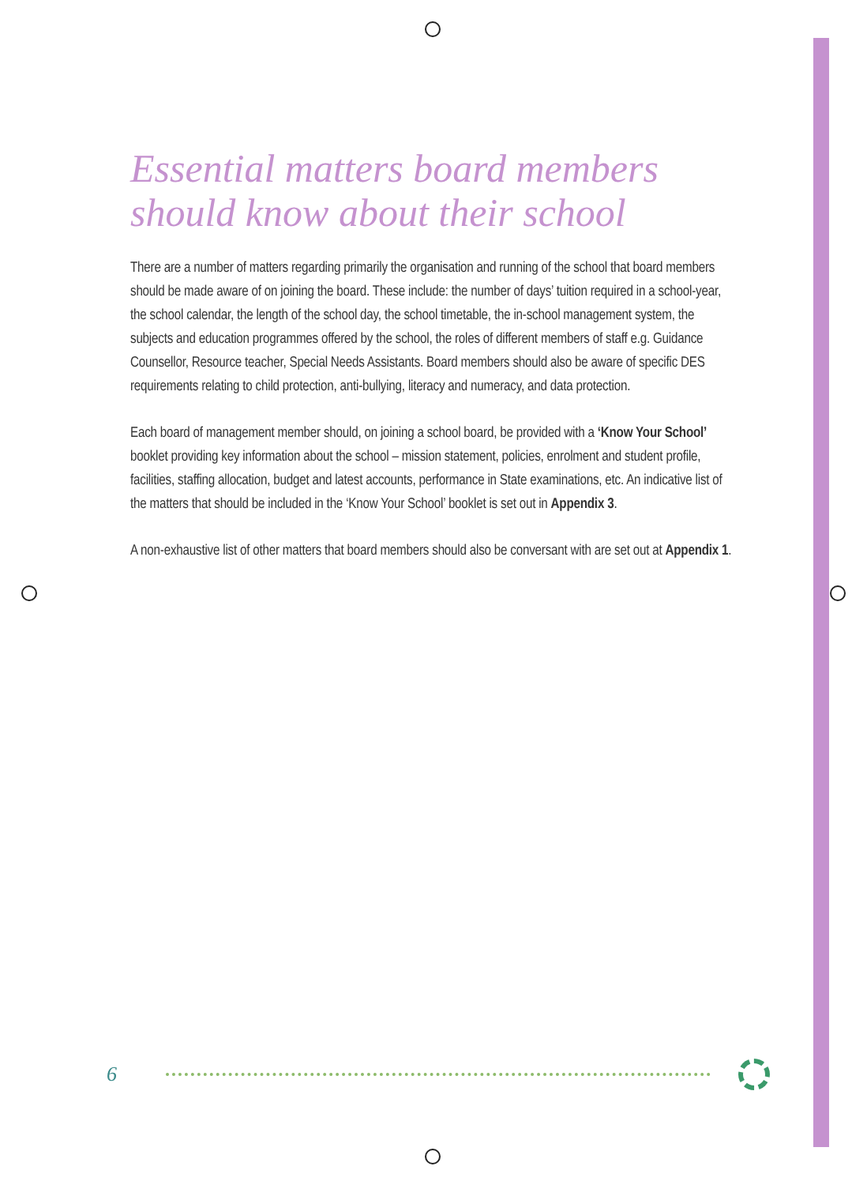Essential matters board members should know about their school
There are a number of matters regarding primarily the organisation and running of the school that board members should be made aware of on joining the board. These include: the number of days’ tuition required in a school-year, the school calendar, the length of the school day, the school timetable, the in-school management system, the subjects and education programmes offered by the school, the roles of different members of staff e.g. Guidance Counsellor, Resource teacher, Special Needs Assistants. Board members should also be aware of specific DES requirements relating to child protection, anti-bullying, literacy and numeracy, and data protection.
Each board of management member should, on joining a school board, be provided with a ‘Know Your School’ booklet providing key information about the school – mission statement, policies, enrolment and student profile, facilities, staffing allocation, budget and latest accounts, performance in State examinations, etc. An indicative list of the matters that should be included in the ‘Know Your School’ booklet is set out in Appendix 3.
A non-exhaustive list of other matters that board members should also be conversant with are set out at Appendix 1.
6